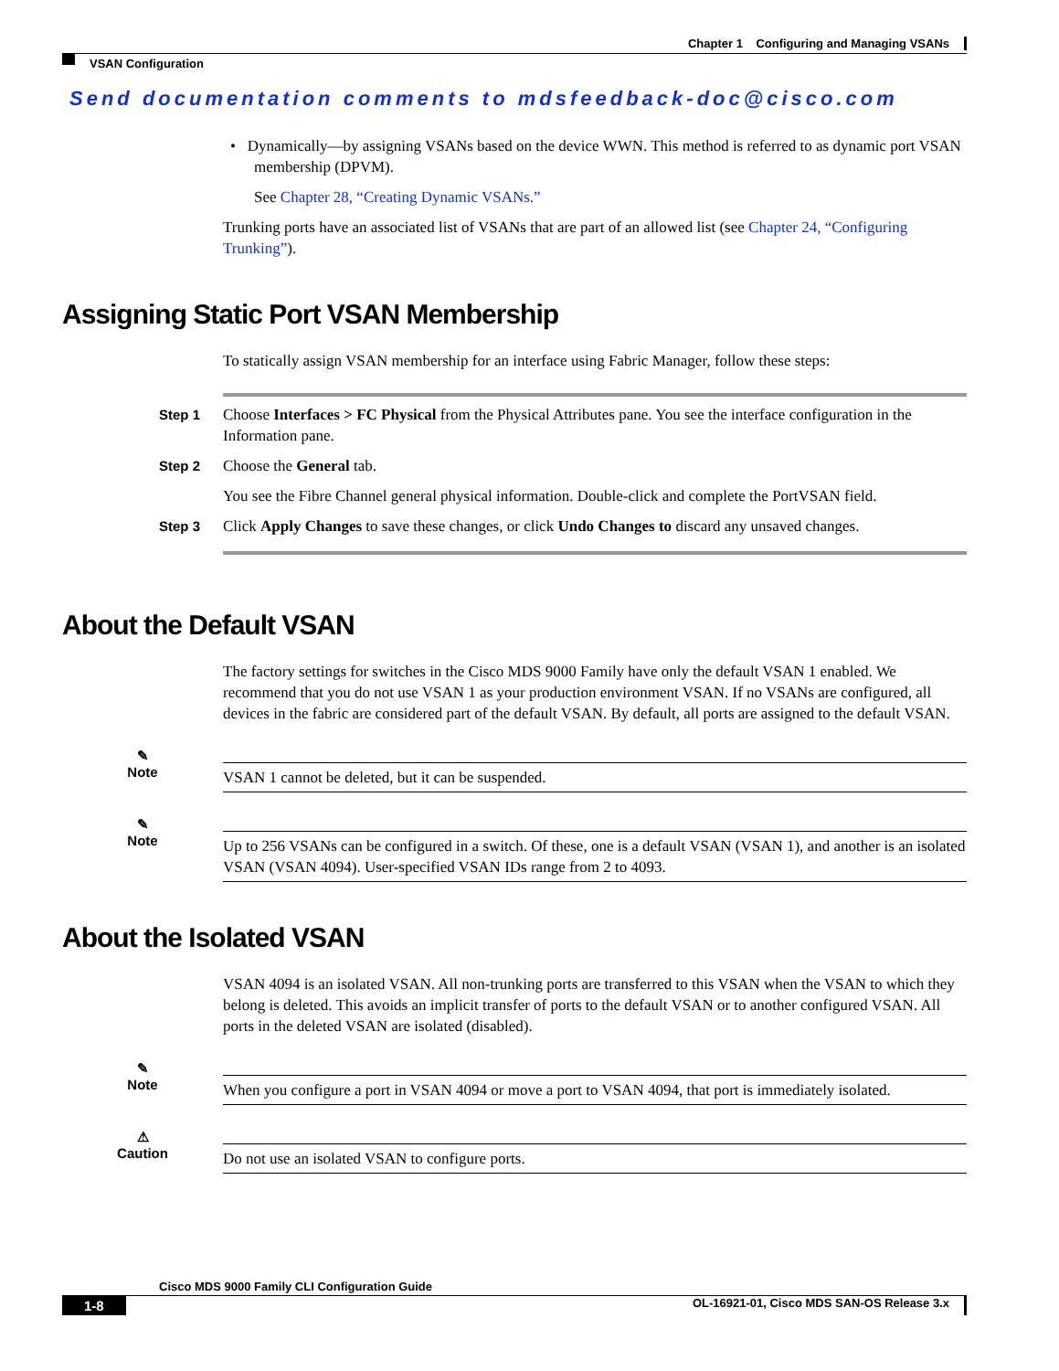Chapter 1 Configuring and Managing VSANs
VSAN Configuration
Send documentation comments to mdsfeedback-doc@cisco.com
• Dynamically—by assigning VSANs based on the device WWN. This method is referred to as dynamic port VSAN membership (DPVM).
See Chapter 28, “Creating Dynamic VSANs.”
Trunking ports have an associated list of VSANs that are part of an allowed list (see Chapter 24, “Configuring Trunking”).
Assigning Static Port VSAN Membership
To statically assign VSAN membership for an interface using Fabric Manager, follow these steps:
Step 1 Choose Interfaces > FC Physical from the Physical Attributes pane. You see the interface configuration in the Information pane.
Step 2 Choose the General tab.
You see the Fibre Channel general physical information. Double-click and complete the PortVSAN field.
Step 3 Click Apply Changes to save these changes, or click Undo Changes to discard any unsaved changes.
About the Default VSAN
The factory settings for switches in the Cisco MDS 9000 Family have only the default VSAN 1 enabled. We recommend that you do not use VSAN 1 as your production environment VSAN. If no VSANs are configured, all devices in the fabric are considered part of the default VSAN. By default, all ports are assigned to the default VSAN.
✎
Note
VSAN 1 cannot be deleted, but it can be suspended.
✎
Note
Up to 256 VSANs can be configured in a switch. Of these, one is a default VSAN (VSAN 1), and another is an isolated VSAN (VSAN 4094). User-specified VSAN IDs range from 2 to 4093.
About the Isolated VSAN
VSAN 4094 is an isolated VSAN. All non-trunking ports are transferred to this VSAN when the VSAN to which they belong is deleted. This avoids an implicit transfer of ports to the default VSAN or to another configured VSAN. All ports in the deleted VSAN are isolated (disabled).
✎
Note
When you configure a port in VSAN 4094 or move a port to VSAN 4094, that port is immediately isolated.
⚠
Caution
Do not use an isolated VSAN to configure ports.
Cisco MDS 9000 Family CLI Configuration Guide
1-8 OL-16921-01, Cisco MDS SAN-OS Release 3.x